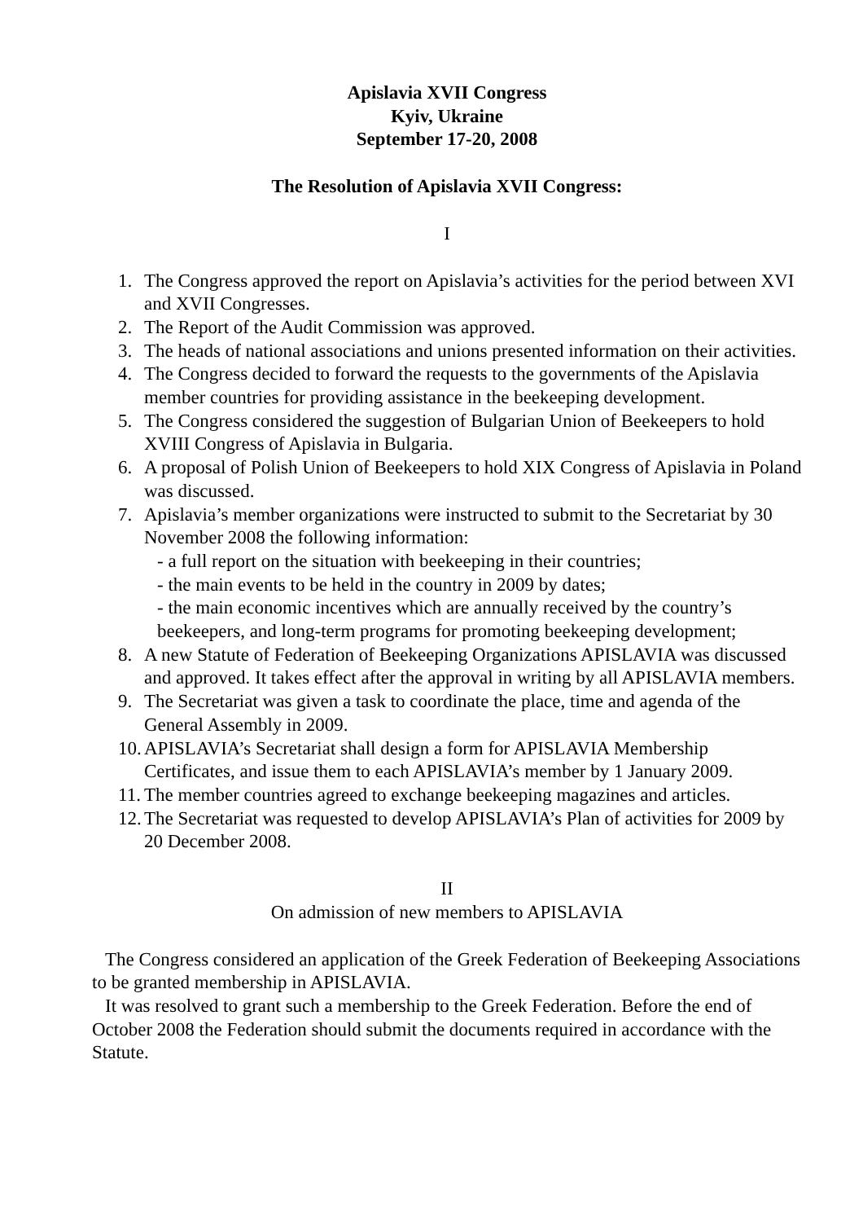Apislavia XVII Congress
Kyiv, Ukraine
September 17-20, 2008
The Resolution of Apislavia XVII Congress:
I
1. The Congress approved the report on Apislavia’s activities for the period between XVI and XVII Congresses.
2. The Report of the Audit Commission was approved.
3. The heads of national associations and unions presented information on their activities.
4. The Congress decided to forward the requests to the governments of the Apislavia member countries for providing assistance in the beekeeping development.
5. The Congress considered the suggestion of Bulgarian Union of Beekeepers to hold XVIII Congress of Apislavia in Bulgaria.
6. A proposal of Polish Union of Beekeepers to hold XIX Congress of Apislavia in Poland was discussed.
7. Apislavia’s member organizations were instructed to submit to the Secretariat by 30 November 2008 the following information:
- a full report on the situation with beekeeping in their countries;
- the main events to be held in the country in 2009 by dates;
- the main economic incentives which are annually received by the country’s beekeepers, and long-term programs for promoting beekeeping development;
8. A new Statute of Federation of Beekeeping Organizations APISLAVIA was discussed and approved. It takes effect after the approval in writing by all APISLAVIA members.
9. The Secretariat was given a task to coordinate the place, time and agenda of the General Assembly in 2009.
10. APISLAVIA’s Secretariat shall design a form for APISLAVIA Membership Certificates, and issue them to each APISLAVIA’s member by 1 January 2009.
11. The member countries agreed to exchange beekeeping magazines and articles.
12. The Secretariat was requested to develop APISLAVIA’s Plan of activities for 2009 by 20 December 2008.
II
On admission of new members to APISLAVIA
The Congress considered an application of the Greek Federation of Beekeeping Associations to be granted membership in APISLAVIA.
It was resolved to grant such a membership to the Greek Federation. Before the end of October 2008 the Federation should submit the documents required in accordance with the Statute.